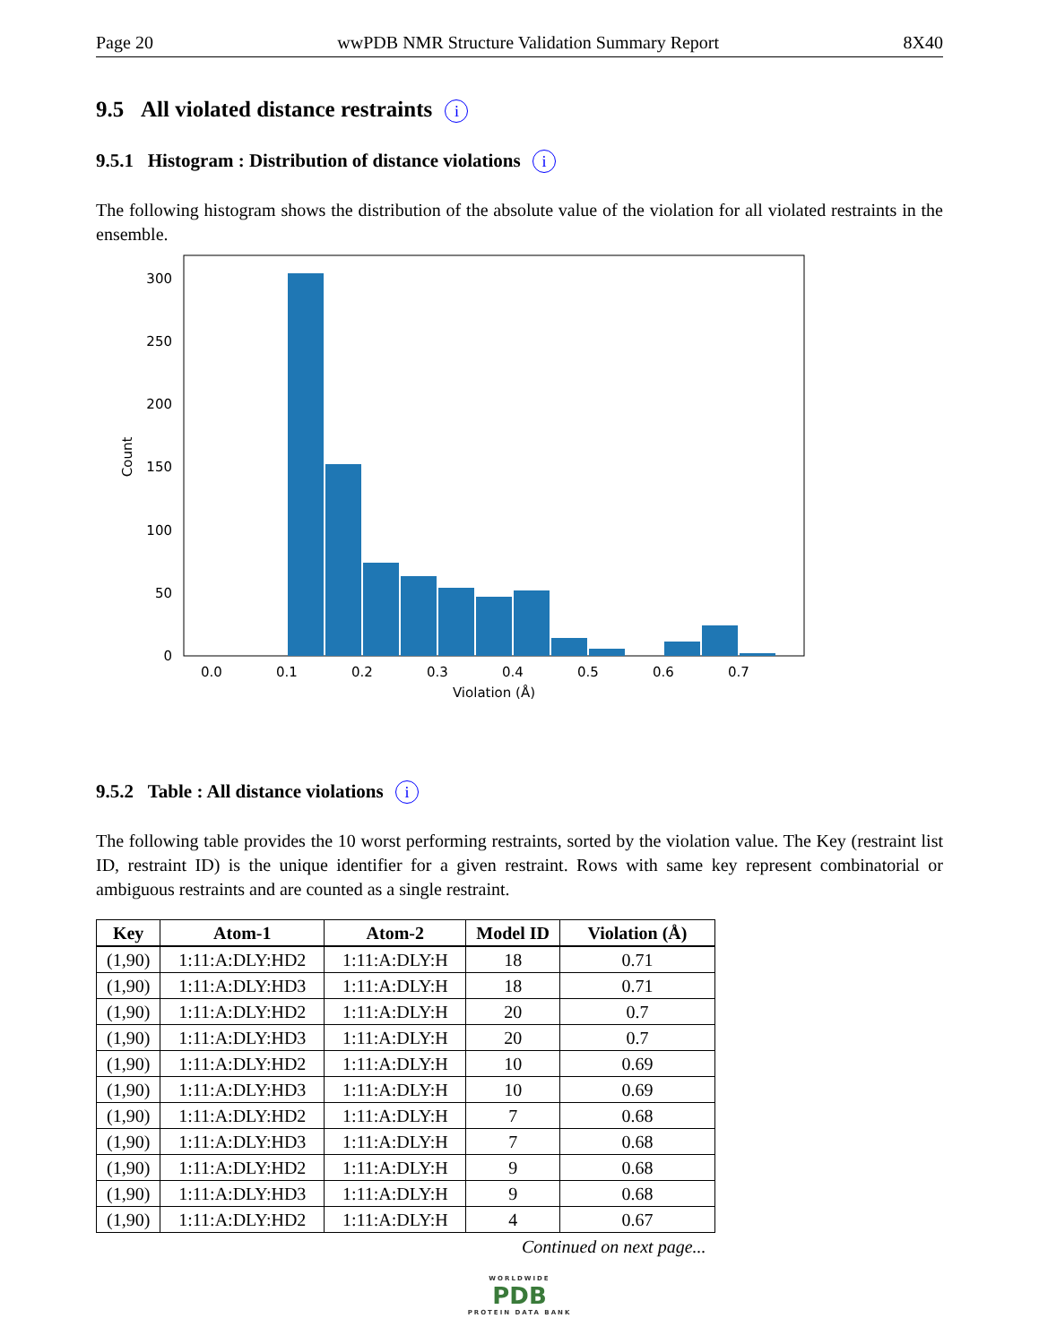Page 20 wwPDB NMR Structure Validation Summary Report 8X40
9.5 All violated distance restraints i
9.5.1 Histogram : Distribution of distance violations i
The following histogram shows the distribution of the absolute value of the violation for all violated restraints in the ensemble.
0
50
100
150
200
250
300
0.0
0.1
0.2
0.3
0.4
0.5
0.6
0.7
Violation (Å)
Count
9.5.2 Table : All distance violations i
The following table provides the 10 worst performing restraints, sorted by the violation value. The Key (restraint list ID, restraint ID) is the unique identifier for a given restraint. Rows with same key represent combinatorial or ambiguous restraints and are counted as a single restraint.
| Key | Atom-1 | Atom-2 | Model ID | Violation (Å) |
| --- | --- | --- | --- | --- |
| (1,90) | 1:11:A:DLY:HD2 | 1:11:A:DLY:H | 18 | 0.71 |
| (1,90) | 1:11:A:DLY:HD3 | 1:11:A:DLY:H | 18 | 0.71 |
| (1,90) | 1:11:A:DLY:HD2 | 1:11:A:DLY:H | 20 | 0.7 |
| (1,90) | 1:11:A:DLY:HD3 | 1:11:A:DLY:H | 20 | 0.7 |
| (1,90) | 1:11:A:DLY:HD2 | 1:11:A:DLY:H | 10 | 0.69 |
| (1,90) | 1:11:A:DLY:HD3 | 1:11:A:DLY:H | 10 | 0.69 |
| (1,90) | 1:11:A:DLY:HD2 | 1:11:A:DLY:H | 7 | 0.68 |
| (1,90) | 1:11:A:DLY:HD3 | 1:11:A:DLY:H | 7 | 0.68 |
| (1,90) | 1:11:A:DLY:HD2 | 1:11:A:DLY:H | 9 | 0.68 |
| (1,90) | 1:11:A:DLY:HD3 | 1:11:A:DLY:H | 9 | 0.68 |
| (1,90) | 1:11:A:DLY:HD2 | 1:11:A:DLY:H | 4 | 0.67 |
Continued on next page...
WORLDWIDE
PDB
PROTEIN DATA BANK